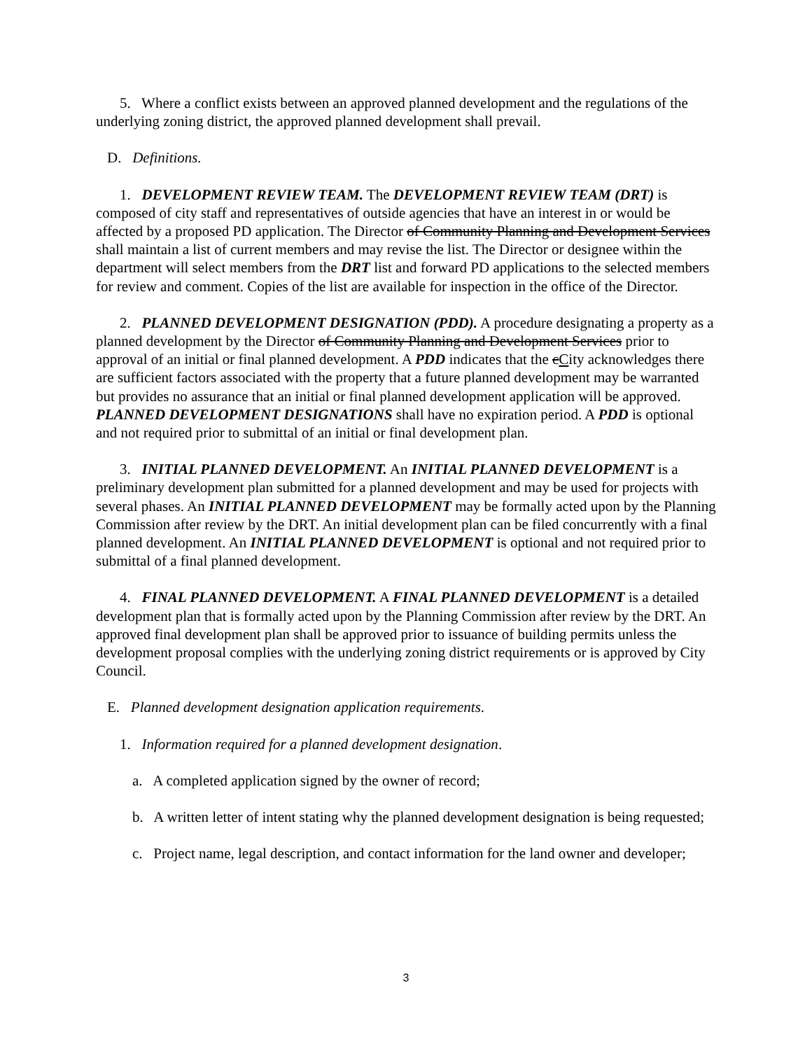5. Where a conflict exists between an approved planned development and the regulations of the underlying zoning district, the approved planned development shall prevail.
D. Definitions.
1. DEVELOPMENT REVIEW TEAM. The DEVELOPMENT REVIEW TEAM (DRT) is composed of city staff and representatives of outside agencies that have an interest in or would be affected by a proposed PD application. The Director of Community Planning and Development Services shall maintain a list of current members and may revise the list. The Director or designee within the department will select members from the DRT list and forward PD applications to the selected members for review and comment. Copies of the list are available for inspection in the office of the Director.
2. PLANNED DEVELOPMENT DESIGNATION (PDD). A procedure designating a property as a planned development by the Director of Community Planning and Development Services prior to approval of an initial or final planned development. A PDD indicates that the cCity acknowledges there are sufficient factors associated with the property that a future planned development may be warranted but provides no assurance that an initial or final planned development application will be approved. PLANNED DEVELOPMENT DESIGNATIONS shall have no expiration period. A PDD is optional and not required prior to submittal of an initial or final development plan.
3. INITIAL PLANNED DEVELOPMENT. An INITIAL PLANNED DEVELOPMENT is a preliminary development plan submitted for a planned development and may be used for projects with several phases. An INITIAL PLANNED DEVELOPMENT may be formally acted upon by the Planning Commission after review by the DRT. An initial development plan can be filed concurrently with a final planned development. An INITIAL PLANNED DEVELOPMENT is optional and not required prior to submittal of a final planned development.
4. FINAL PLANNED DEVELOPMENT. A FINAL PLANNED DEVELOPMENT is a detailed development plan that is formally acted upon by the Planning Commission after review by the DRT. An approved final development plan shall be approved prior to issuance of building permits unless the development proposal complies with the underlying zoning district requirements or is approved by City Council.
E. Planned development designation application requirements.
1. Information required for a planned development designation.
a. A completed application signed by the owner of record;
b. A written letter of intent stating why the planned development designation is being requested;
c. Project name, legal description, and contact information for the land owner and developer;
3